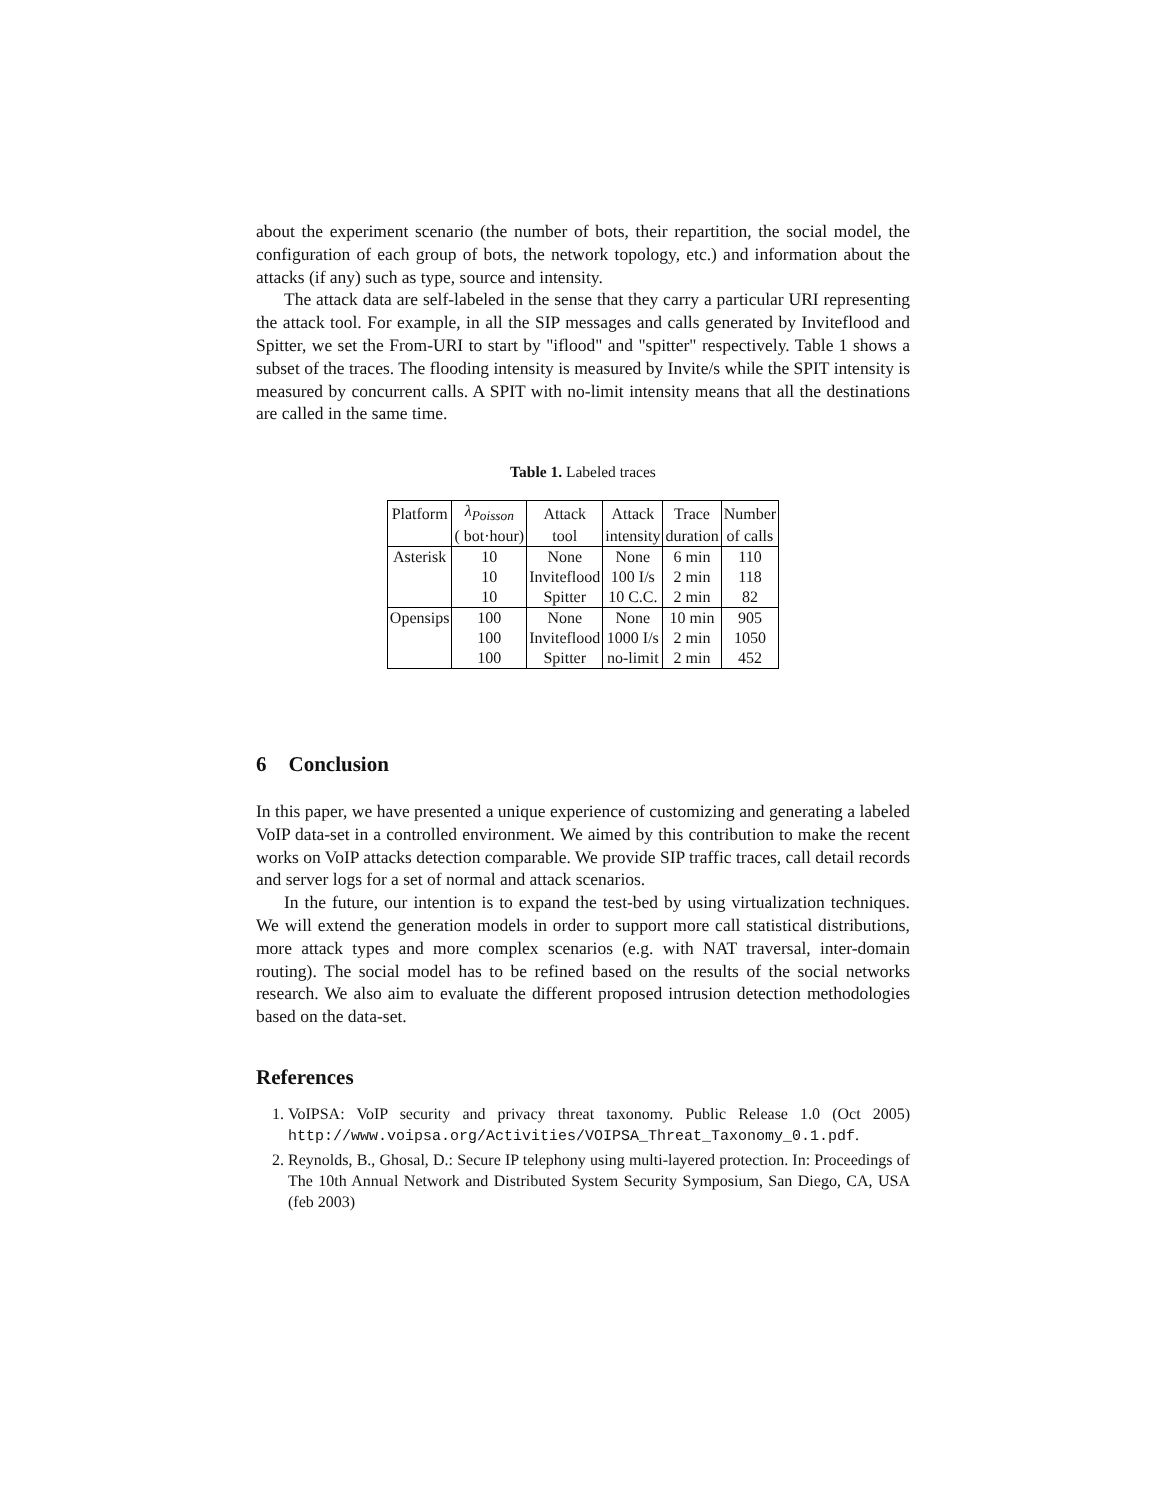about the experiment scenario (the number of bots, their repartition, the social model, the configuration of each group of bots, the network topology, etc.) and information about the attacks (if any) such as type, source and intensity.
The attack data are self-labeled in the sense that they carry a particular URI representing the attack tool. For example, in all the SIP messages and calls generated by Inviteflood and Spitter, we set the From-URI to start by "iflood" and "spitter" respectively. Table 1 shows a subset of the traces. The flooding intensity is measured by Invite/s while the SPIT intensity is measured by concurrent calls. A SPIT with no-limit intensity means that all the destinations are called in the same time.
Table 1. Labeled traces
| Platform | λ<sub>Poisson</sub> | Attack | Attack | Trace | Number |
| | ( bot·hour) | tool | intensity | duration | of calls |
| Asterisk | 10 | None | None | 6 min | 110 |
| | 10 | Inviteflood | 100 I/s | 2 min | 118 |
| | 10 | Spitter | 10 C.C. | 2 min | 82 |
| Opensips | 100 | None | None | 10 min | 905 |
| | 100 | Inviteflood | 1000 I/s | 2 min | 1050 |
| | 100 | Spitter | no-limit | 2 min | 452 |
6 Conclusion
In this paper, we have presented a unique experience of customizing and generating a labeled VoIP data-set in a controlled environment. We aimed by this contribution to make the recent works on VoIP attacks detection comparable. We provide SIP traffic traces, call detail records and server logs for a set of normal and attack scenarios.
In the future, our intention is to expand the test-bed by using virtualization techniques. We will extend the generation models in order to support more call statistical distributions, more attack types and more complex scenarios (e.g. with NAT traversal, inter-domain routing). The social model has to be refined based on the results of the social networks research. We also aim to evaluate the different proposed intrusion detection methodologies based on the data-set.
References
1. VoIPSA: VoIP security and privacy threat taxonomy. Public Release 1.0 (Oct 2005) http://www.voipsa.org/Activities/VOIPSA_Threat_Taxonomy_0.1.pdf.
2. Reynolds, B., Ghosal, D.: Secure IP telephony using multi-layered protection. In: Proceedings of The 10th Annual Network and Distributed System Security Symposium, San Diego, CA, USA (feb 2003)